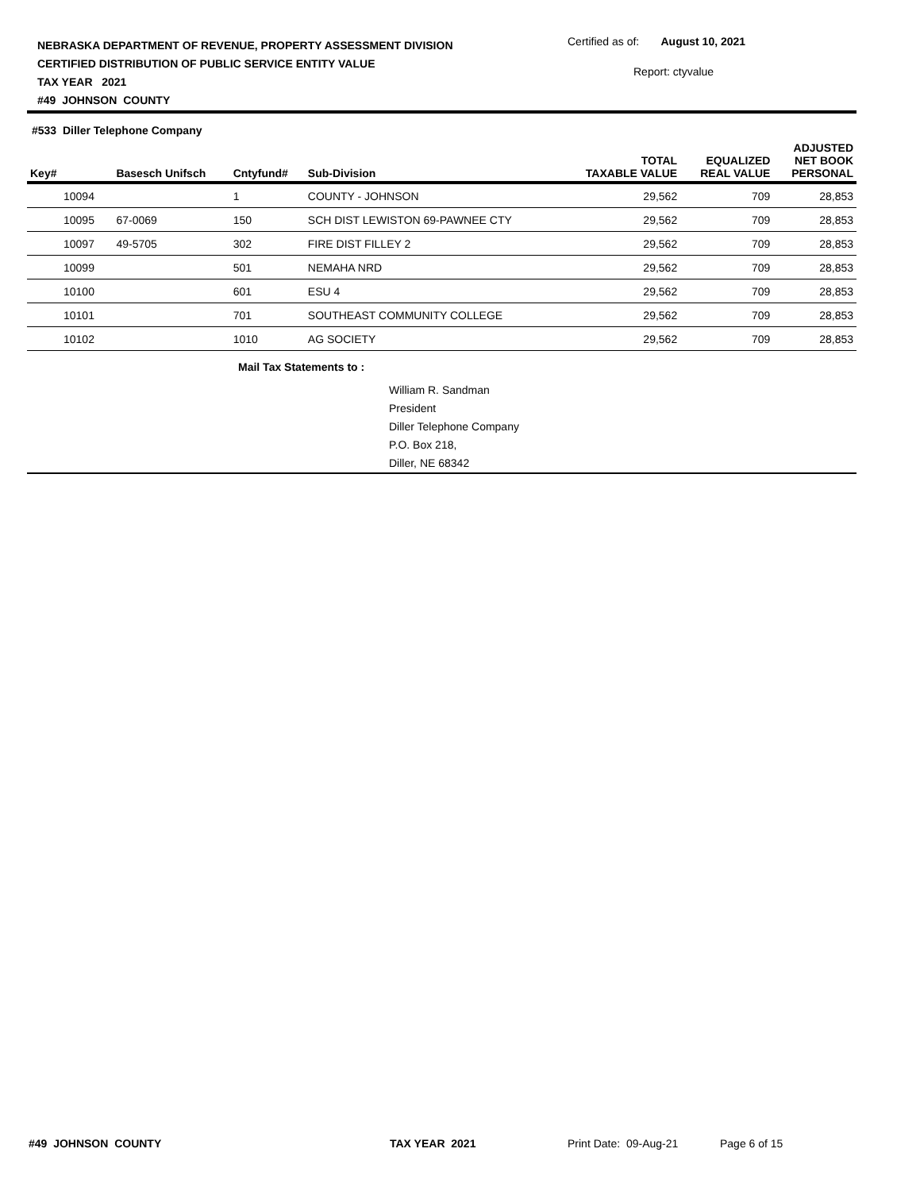NEBRASKA DEPARTMENT OF REVENUE, PROPERTY ASSESSMENT DIVISION
CERTIFIED DISTRIBUTION OF PUBLIC SERVICE ENTITY VALUE
TAX YEAR 2021
#49 JOHNSON COUNTY
Certified as of: August 10, 2021
Report: ctyvalue
#533 Diller Telephone Company
| Key# | Basesch Unifsch | Cntyfund# | Sub-Division | TOTAL TAXABLE VALUE | EQUALIZED REAL VALUE | ADJUSTED NET BOOK PERSONAL |
| --- | --- | --- | --- | --- | --- | --- |
| 10094 | | 1 | COUNTY - JOHNSON | 29,562 | 709 | 28,853 |
| 10095 | 67-0069 | 150 | SCH DIST LEWISTON 69-PAWNEE CTY | 29,562 | 709 | 28,853 |
| 10097 | 49-5705 | 302 | FIRE DIST FILLEY 2 | 29,562 | 709 | 28,853 |
| 10099 | | 501 | NEMAHA NRD | 29,562 | 709 | 28,853 |
| 10100 | | 601 | ESU 4 | 29,562 | 709 | 28,853 |
| 10101 | | 701 | SOUTHEAST COMMUNITY COLLEGE | 29,562 | 709 | 28,853 |
| 10102 | | 1010 | AG SOCIETY | 29,562 | 709 | 28,853 |
Mail Tax Statements to :
William R. Sandman
President
Diller Telephone Company
P.O. Box 218,
Diller, NE 68342
#49 JOHNSON COUNTY TAX YEAR 2021 Print Date: 09-Aug-21 Page 6 of 15